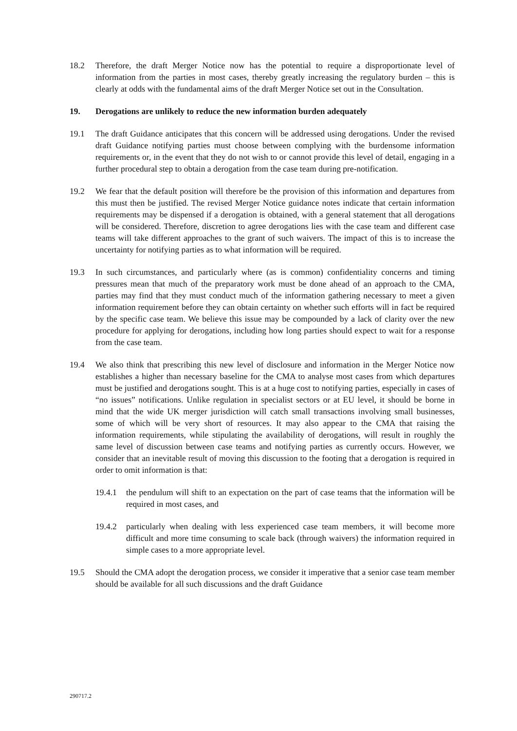18.2 Therefore, the draft Merger Notice now has the potential to require a disproportionate level of information from the parties in most cases, thereby greatly increasing the regulatory burden – this is clearly at odds with the fundamental aims of the draft Merger Notice set out in the Consultation.
19. Derogations are unlikely to reduce the new information burden adequately
19.1 The draft Guidance anticipates that this concern will be addressed using derogations. Under the revised draft Guidance notifying parties must choose between complying with the burdensome information requirements or, in the event that they do not wish to or cannot provide this level of detail, engaging in a further procedural step to obtain a derogation from the case team during pre-notification.
19.2 We fear that the default position will therefore be the provision of this information and departures from this must then be justified. The revised Merger Notice guidance notes indicate that certain information requirements may be dispensed if a derogation is obtained, with a general statement that all derogations will be considered. Therefore, discretion to agree derogations lies with the case team and different case teams will take different approaches to the grant of such waivers. The impact of this is to increase the uncertainty for notifying parties as to what information will be required.
19.3 In such circumstances, and particularly where (as is common) confidentiality concerns and timing pressures mean that much of the preparatory work must be done ahead of an approach to the CMA, parties may find that they must conduct much of the information gathering necessary to meet a given information requirement before they can obtain certainty on whether such efforts will in fact be required by the specific case team. We believe this issue may be compounded by a lack of clarity over the new procedure for applying for derogations, including how long parties should expect to wait for a response from the case team.
19.4 We also think that prescribing this new level of disclosure and information in the Merger Notice now establishes a higher than necessary baseline for the CMA to analyse most cases from which departures must be justified and derogations sought. This is at a huge cost to notifying parties, especially in cases of “no issues” notifications. Unlike regulation in specialist sectors or at EU level, it should be borne in mind that the wide UK merger jurisdiction will catch small transactions involving small businesses, some of which will be very short of resources. It may also appear to the CMA that raising the information requirements, while stipulating the availability of derogations, will result in roughly the same level of discussion between case teams and notifying parties as currently occurs. However, we consider that an inevitable result of moving this discussion to the footing that a derogation is required in order to omit information is that:
19.4.1 the pendulum will shift to an expectation on the part of case teams that the information will be required in most cases, and
19.4.2 particularly when dealing with less experienced case team members, it will become more difficult and more time consuming to scale back (through waivers) the information required in simple cases to a more appropriate level.
19.5 Should the CMA adopt the derogation process, we consider it imperative that a senior case team member should be available for all such discussions and the draft Guidance
290717.2